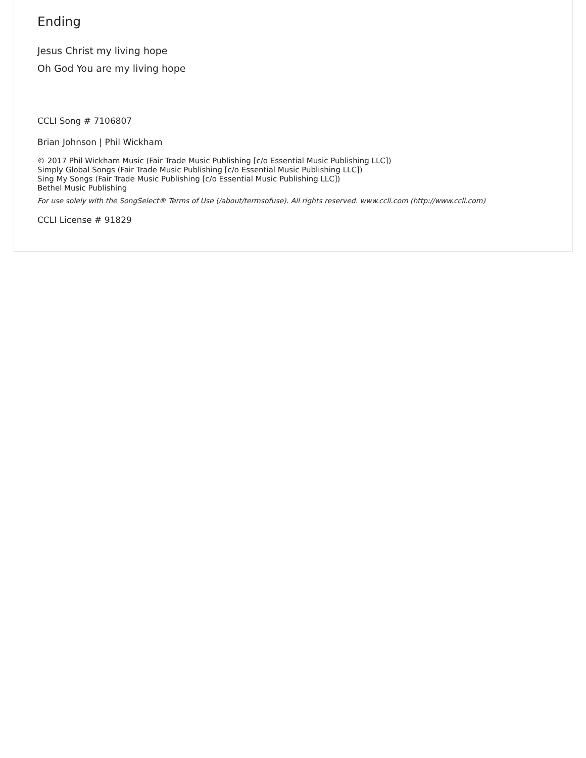Ending
Jesus Christ my living hope
Oh God You are my living hope
CCLI Song # 7106807
Brian Johnson | Phil Wickham
© 2017 Phil Wickham Music (Fair Trade Music Publishing [c/o Essential Music Publishing LLC])
Simply Global Songs (Fair Trade Music Publishing [c/o Essential Music Publishing LLC])
Sing My Songs (Fair Trade Music Publishing [c/o Essential Music Publishing LLC])
Bethel Music Publishing
For use solely with the SongSelect® Terms of Use (/about/termsofuse). All rights reserved. www.ccli.com (http://www.ccli.com)
CCLI License # 91829